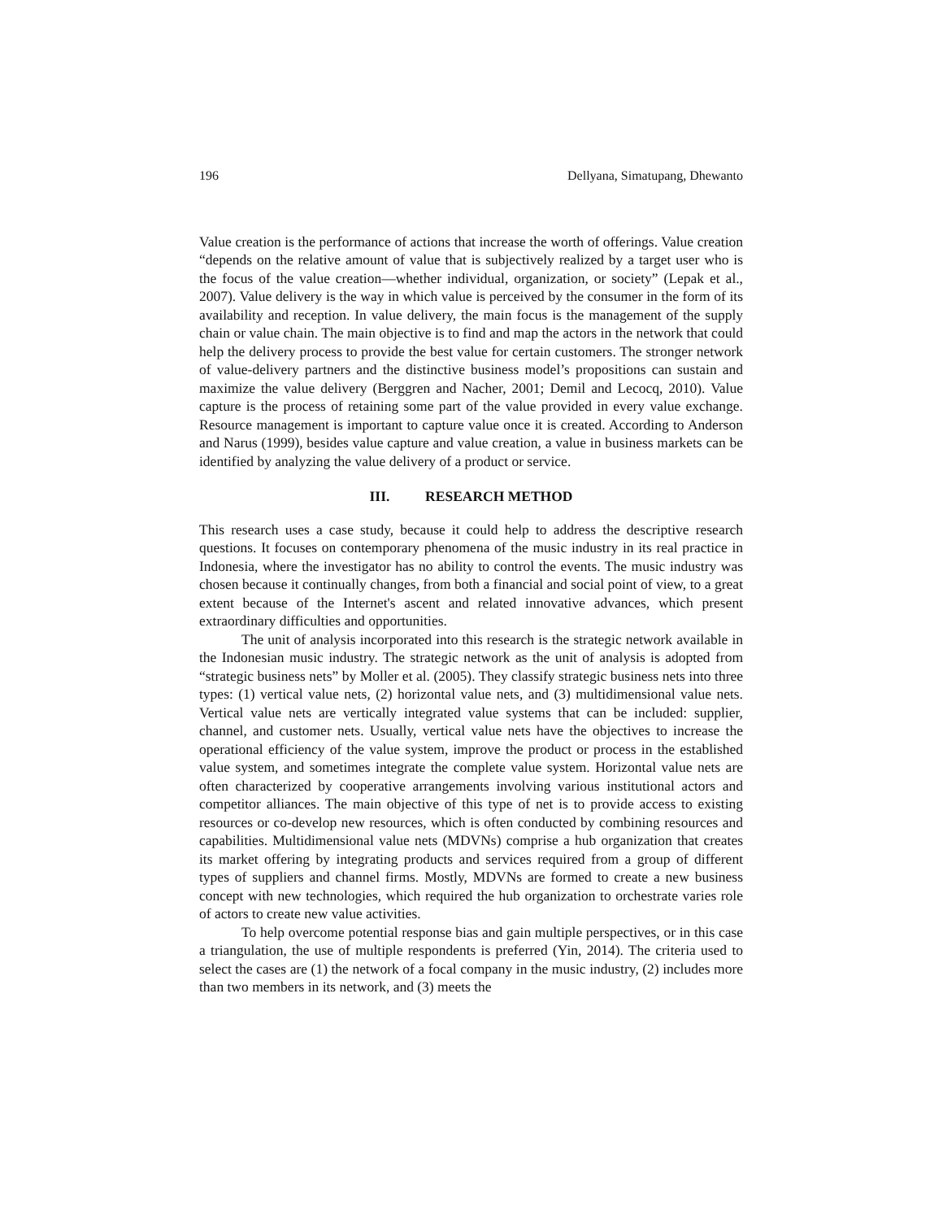196 Dellyana, Simatupang, Dhewanto
Value creation is the performance of actions that increase the worth of offerings. Value creation “depends on the relative amount of value that is subjectively realized by a target user who is the focus of the value creation—whether individual, organization, or society” (Lepak et al., 2007). Value delivery is the way in which value is perceived by the consumer in the form of its availability and reception. In value delivery, the main focus is the management of the supply chain or value chain. The main objective is to find and map the actors in the network that could help the delivery process to provide the best value for certain customers. The stronger network of value-delivery partners and the distinctive business model’s propositions can sustain and maximize the value delivery (Berggren and Nacher, 2001; Demil and Lecocq, 2010). Value capture is the process of retaining some part of the value provided in every value exchange. Resource management is important to capture value once it is created. According to Anderson and Narus (1999), besides value capture and value creation, a value in business markets can be identified by analyzing the value delivery of a product or service.
III. RESEARCH METHOD
This research uses a case study, because it could help to address the descriptive research questions. It focuses on contemporary phenomena of the music industry in its real practice in Indonesia, where the investigator has no ability to control the events. The music industry was chosen because it continually changes, from both a financial and social point of view, to a great extent because of the Internet's ascent and related innovative advances, which present extraordinary difficulties and opportunities.
The unit of analysis incorporated into this research is the strategic network available in the Indonesian music industry. The strategic network as the unit of analysis is adopted from “strategic business nets” by Moller et al. (2005). They classify strategic business nets into three types: (1) vertical value nets, (2) horizontal value nets, and (3) multidimensional value nets. Vertical value nets are vertically integrated value systems that can be included: supplier, channel, and customer nets. Usually, vertical value nets have the objectives to increase the operational efficiency of the value system, improve the product or process in the established value system, and sometimes integrate the complete value system. Horizontal value nets are often characterized by cooperative arrangements involving various institutional actors and competitor alliances. The main objective of this type of net is to provide access to existing resources or co-develop new resources, which is often conducted by combining resources and capabilities. Multidimensional value nets (MDVNs) comprise a hub organization that creates its market offering by integrating products and services required from a group of different types of suppliers and channel firms. Mostly, MDVNs are formed to create a new business concept with new technologies, which required the hub organization to orchestrate varies role of actors to create new value activities.
To help overcome potential response bias and gain multiple perspectives, or in this case a triangulation, the use of multiple respondents is preferred (Yin, 2014). The criteria used to select the cases are (1) the network of a focal company in the music industry, (2) includes more than two members in its network, and (3) meets the